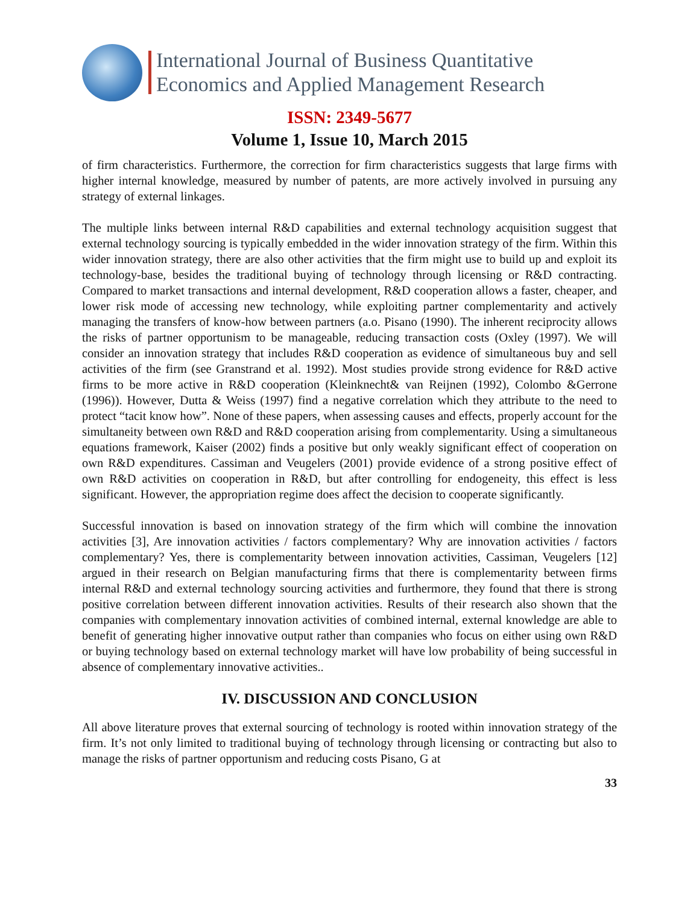International Journal of Business Quantitative
Economics and Applied Management Research
ISSN: 2349-5677
Volume 1, Issue 10, March 2015
of firm characteristics. Furthermore, the correction for firm characteristics suggests that large firms with higher internal knowledge, measured by number of patents, are more actively involved in pursuing any strategy of external linkages.
The multiple links between internal R&D capabilities and external technology acquisition suggest that external technology sourcing is typically embedded in the wider innovation strategy of the firm. Within this wider innovation strategy, there are also other activities that the firm might use to build up and exploit its technology-base, besides the traditional buying of technology through licensing or R&D contracting. Compared to market transactions and internal development, R&D cooperation allows a faster, cheaper, and lower risk mode of accessing new technology, while exploiting partner complementarity and actively managing the transfers of know-how between partners (a.o. Pisano (1990). The inherent reciprocity allows the risks of partner opportunism to be manageable, reducing transaction costs (Oxley (1997). We will consider an innovation strategy that includes R&D cooperation as evidence of simultaneous buy and sell activities of the firm (see Granstrand et al. 1992). Most studies provide strong evidence for R&D active firms to be more active in R&D cooperation (Kleinknecht& van Reijnen (1992), Colombo &Gerrone (1996)). However, Dutta & Weiss (1997) find a negative correlation which they attribute to the need to protect “tacit know how”. None of these papers, when assessing causes and effects, properly account for the simultaneity between own R&D and R&D cooperation arising from complementarity. Using a simultaneous equations framework, Kaiser (2002) finds a positive but only weakly significant effect of cooperation on own R&D expenditures. Cassiman and Veugelers (2001) provide evidence of a strong positive effect of own R&D activities on cooperation in R&D, but after controlling for endogeneity, this effect is less significant. However, the appropriation regime does affect the decision to cooperate significantly.
Successful innovation is based on innovation strategy of the firm which will combine the innovation activities [3], Are innovation activities / factors complementary? Why are innovation activities / factors complementary? Yes, there is complementarity between innovation activities, Cassiman, Veugelers [12] argued in their research on Belgian manufacturing firms that there is complementarity between firms internal R&D and external technology sourcing activities and furthermore, they found that there is strong positive correlation between different innovation activities. Results of their research also shown that the companies with complementary innovation activities of combined internal, external knowledge are able to benefit of generating higher innovative output rather than companies who focus on either using own R&D or buying technology based on external technology market will have low probability of being successful in absence of complementary innovative activities..
IV. DISCUSSION AND CONCLUSION
All above literature proves that external sourcing of technology is rooted within innovation strategy of the firm. It’s not only limited to traditional buying of technology through licensing or contracting but also to manage the risks of partner opportunism and reducing costs Pisano, G at
33